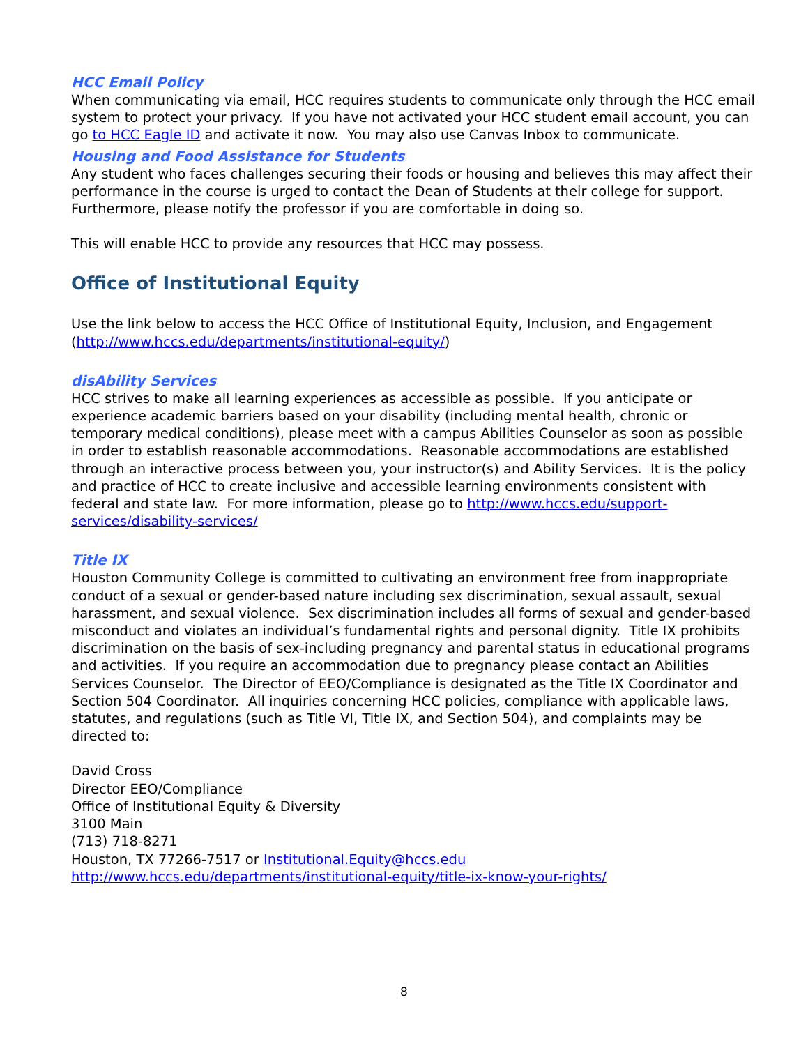HCC Email Policy
When communicating via email, HCC requires students to communicate only through the HCC email system to protect your privacy. If you have not activated your HCC student email account, you can go to HCC Eagle ID and activate it now. You may also use Canvas Inbox to communicate.
Housing and Food Assistance for Students
Any student who faces challenges securing their foods or housing and believes this may affect their performance in the course is urged to contact the Dean of Students at their college for support. Furthermore, please notify the professor if you are comfortable in doing so.
This will enable HCC to provide any resources that HCC may possess.
Office of Institutional Equity
Use the link below to access the HCC Office of Institutional Equity, Inclusion, and Engagement (http://www.hccs.edu/departments/institutional-equity/)
disAbility Services
HCC strives to make all learning experiences as accessible as possible. If you anticipate or experience academic barriers based on your disability (including mental health, chronic or temporary medical conditions), please meet with a campus Abilities Counselor as soon as possible in order to establish reasonable accommodations. Reasonable accommodations are established through an interactive process between you, your instructor(s) and Ability Services. It is the policy and practice of HCC to create inclusive and accessible learning environments consistent with federal and state law. For more information, please go to http://www.hccs.edu/support-services/disability-services/
Title IX
Houston Community College is committed to cultivating an environment free from inappropriate conduct of a sexual or gender-based nature including sex discrimination, sexual assault, sexual harassment, and sexual violence. Sex discrimination includes all forms of sexual and gender-based misconduct and violates an individual’s fundamental rights and personal dignity. Title IX prohibits discrimination on the basis of sex-including pregnancy and parental status in educational programs and activities. If you require an accommodation due to pregnancy please contact an Abilities Services Counselor. The Director of EEO/Compliance is designated as the Title IX Coordinator and Section 504 Coordinator. All inquiries concerning HCC policies, compliance with applicable laws, statutes, and regulations (such as Title VI, Title IX, and Section 504), and complaints may be directed to:
David Cross
Director EEO/Compliance
Office of Institutional Equity & Diversity
3100 Main
(713) 718-8271
Houston, TX 77266-7517 or Institutional.Equity@hccs.edu
http://www.hccs.edu/departments/institutional-equity/title-ix-know-your-rights/
8